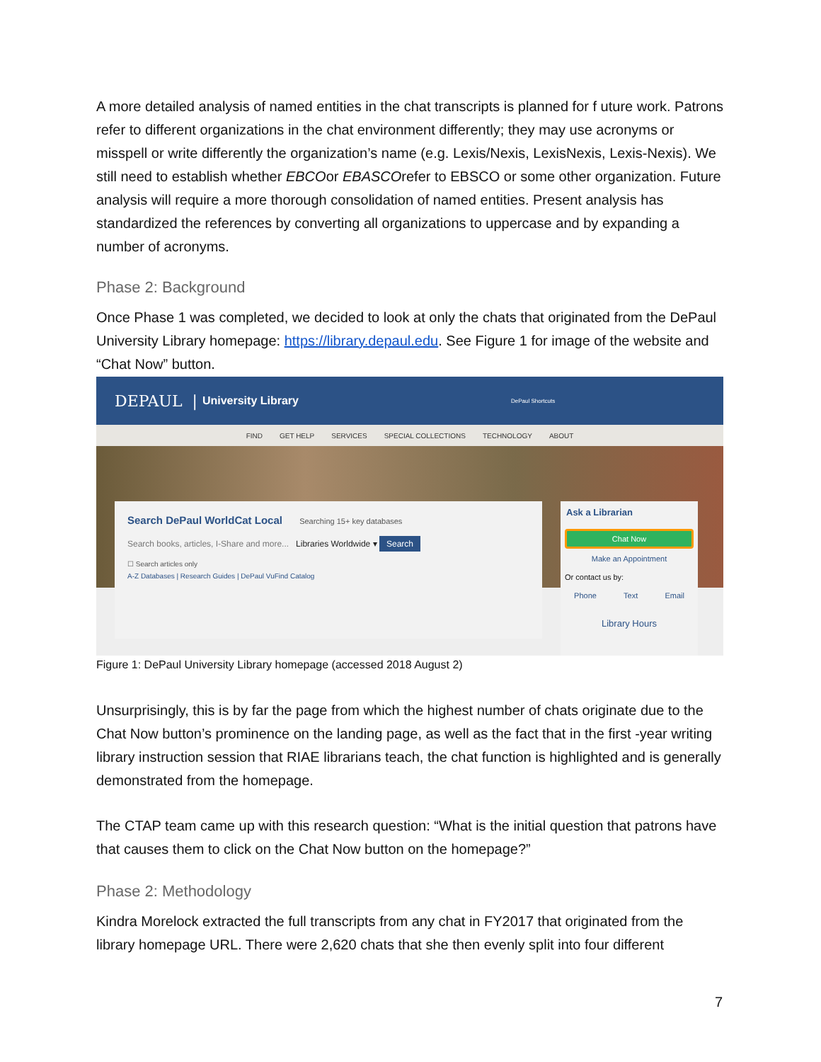A more detailed analysis of named entities in the chat transcripts is planned for f uture work. Patrons refer to different organizations in the chat environment differently; they may use acronyms or misspell or write differently the organization’s name (e.g. Lexis/Nexis, LexisNexis, Lexis-Nexis). We still need to establish whether EBCOor EBASCOrefer to EBSCO or some other organization. Future analysis will require a more thorough consolidation of named entities. Present analysis has standardized the references by converting all organizations to uppercase and by expanding a number of acronyms.
Phase 2: Background
Once Phase 1 was completed, we decided to look at only the chats that originated from the DePaul University Library homepage: https://library.depaul.edu. See Figure 1 for image of the website and “Chat Now” button.
DEPAUL | University Library DePaul Shortcuts
FIND GET HELP SERVICES SPECIAL COLLECTIONS TECHNOLOGY ABOUT
Search DePaul WorldCat Local Searching 15+ key databases
Search books, articles, I-Share and more... Libraries Worldwide ▾ Search
☐ Search articles only
A-Z Databases | Research Guides | DePaul VuFind Catalog
Ask a Librarian
Chat Now
Make an Appointment
Or contact us by:
Phone Text Email
Library Hours
Figure 1: DePaul University Library homepage (accessed 2018 August 2)
Unsurprisingly, this is by far the page from which the highest number of chats originate due to the Chat Now button’s prominence on the landing page, as well as the fact that in the first -year writing library instruction session that RIAE librarians teach, the chat function is highlighted and is generally demonstrated from the homepage.
The CTAP team came up with this research question: “What is the initial question that patrons have that causes them to click on the Chat Now button on the homepage?”
Phase 2: Methodology
Kindra Morelock extracted the full transcripts from any chat in FY2017 that originated from the library homepage URL. There were 2,620 chats that she then evenly split into four different
7